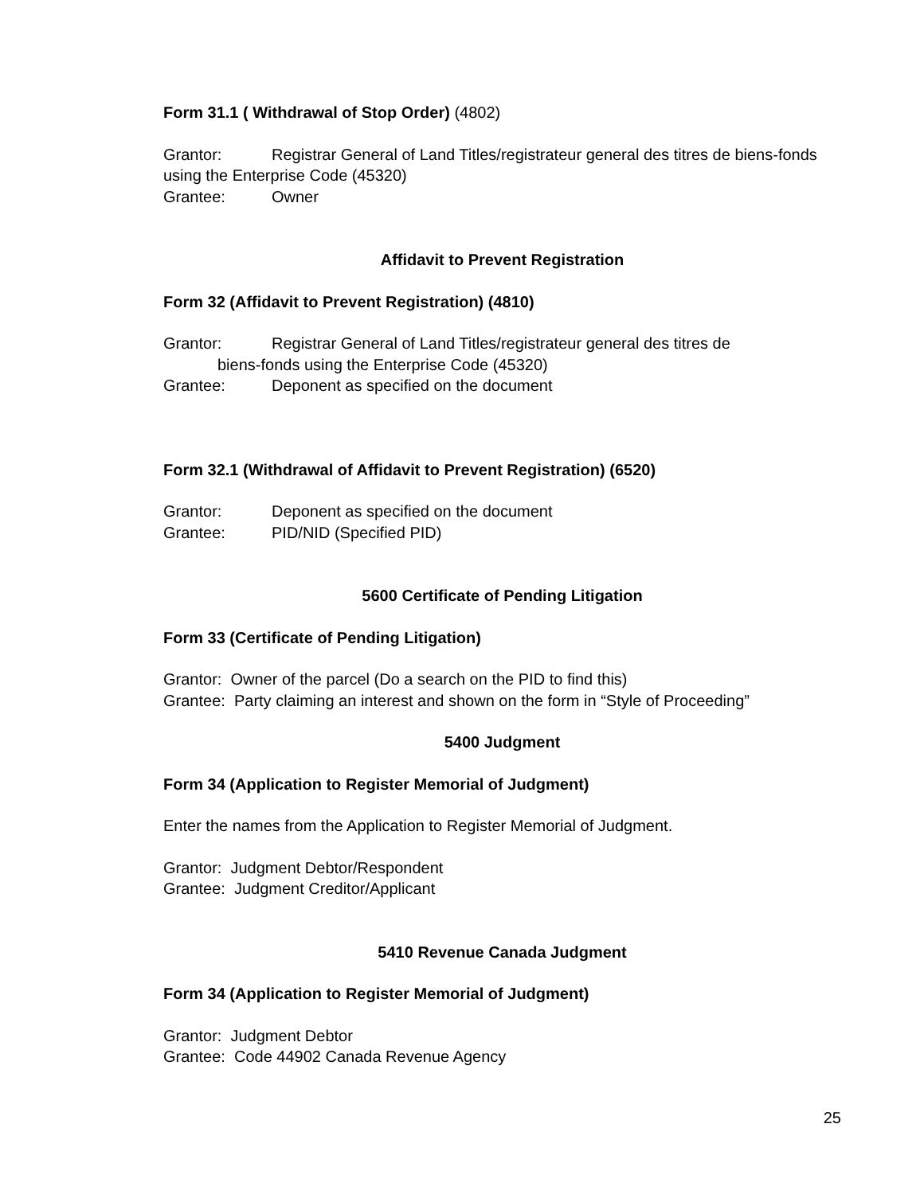Form 31.1 ( Withdrawal of Stop Order) (4802)
Grantor: Registrar General of Land Titles/registrateur general des titres de biens-fonds using the Enterprise Code (45320)
Grantee: Owner
Affidavit to Prevent Registration
Form 32 (Affidavit to Prevent Registration) (4810)
Grantor: Registrar General of Land Titles/registrateur general des titres de
biens-fonds using the Enterprise Code (45320)
Grantee: Deponent as specified on the document
Form 32.1 (Withdrawal of Affidavit to Prevent Registration) (6520)
Grantor: Deponent as specified on the document
Grantee: PID/NID (Specified PID)
5600 Certificate of Pending Litigation
Form 33 (Certificate of Pending Litigation)
Grantor: Owner of the parcel (Do a search on the PID to find this)
Grantee: Party claiming an interest and shown on the form in “Style of Proceeding”
5400 Judgment
Form 34 (Application to Register Memorial of Judgment)
Enter the names from the Application to Register Memorial of Judgment.
Grantor: Judgment Debtor/Respondent
Grantee: Judgment Creditor/Applicant
5410 Revenue Canada Judgment
Form 34 (Application to Register Memorial of Judgment)
Grantor: Judgment Debtor
Grantee: Code 44902 Canada Revenue Agency
25